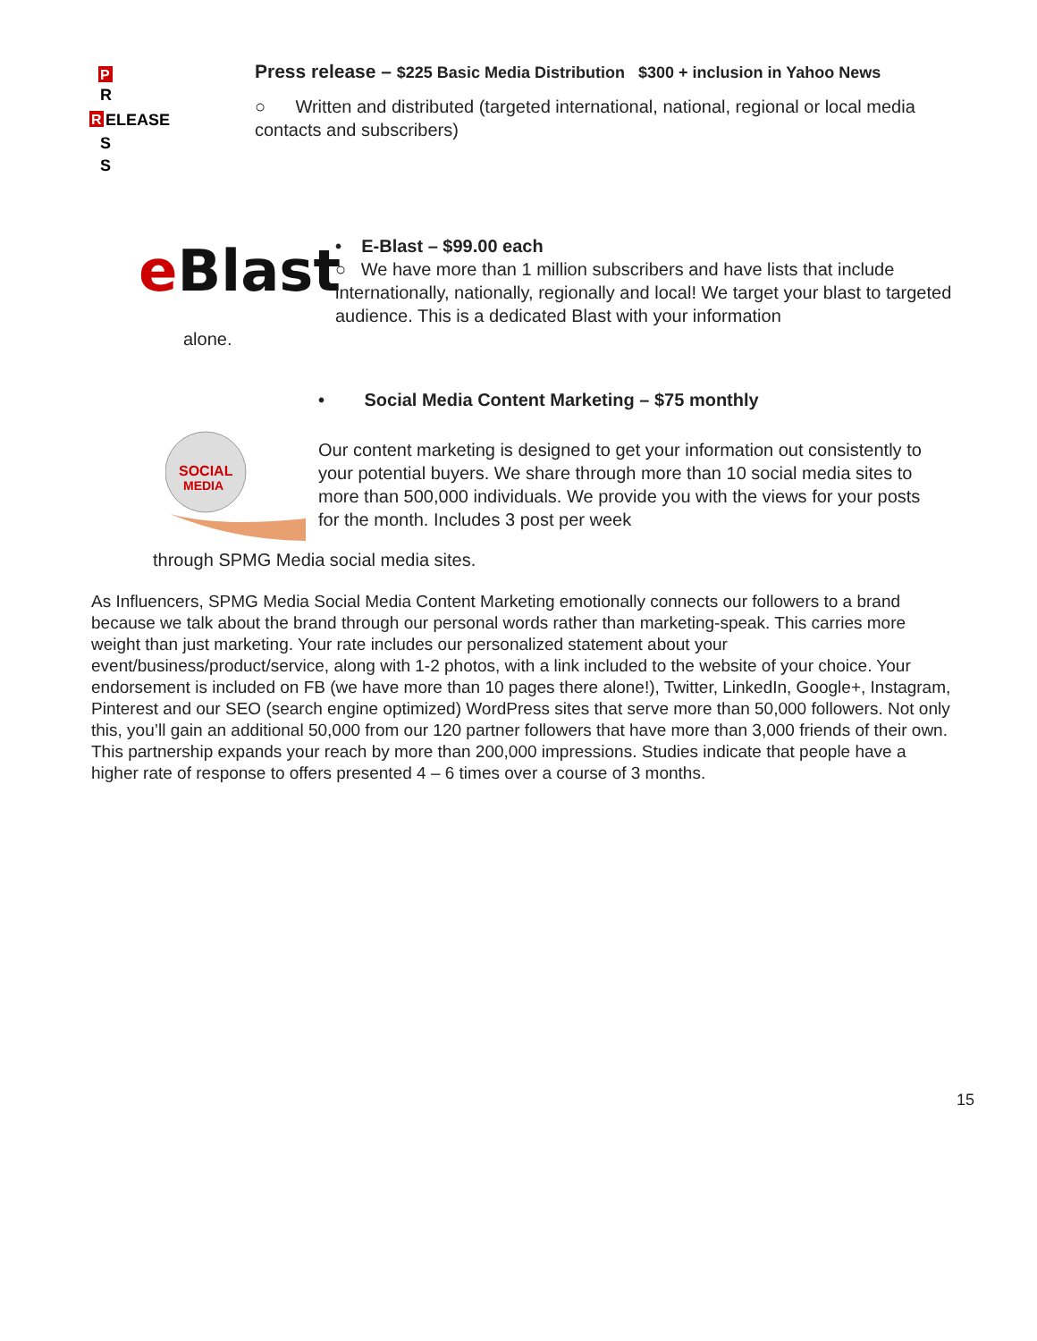P
R
R
ELEASE
S
S
Press release – $225 Basic Media Distribution $300 + inclusion in Yahoo News
○ Written and distributed (targeted international, national, regional or local media contacts and subscribers)
eBlast
• E-Blast – $99.00 each
○ We have more than 1 million subscribers and have lists that include internationally, nationally, regionally and local! We target your blast to targeted audience. This is a dedicated Blast with your information
alone.
• Social Media Content Marketing – $75 monthly
SOCIAL
MEDIA
Our content marketing is designed to get your information out consistently to your potential buyers. We share through more than 10 social media sites to more than 500,000 individuals. We provide you with the views for your posts for the month. Includes 3 post per week
through SPMG Media social media sites.
As Influencers, SPMG Media Social Media Content Marketing emotionally connects our followers to a brand because we talk about the brand through our personal words rather than marketing-speak. This carries more weight than just marketing. Your rate includes our personalized statement about your event/business/product/service, along with 1-2 photos, with a link included to the website of your choice. Your endorsement is included on FB (we have more than 10 pages there alone!), Twitter, LinkedIn, Google+, Instagram, Pinterest and our SEO (search engine optimized) WordPress sites that serve more than 50,000 followers. Not only this, you’ll gain an additional 50,000 from our 120 partner followers that have more than 3,000 friends of their own. This partnership expands your reach by more than 200,000 impressions. Studies indicate that people have a higher rate of response to offers presented 4 – 6 times over a course of 3 months.
15